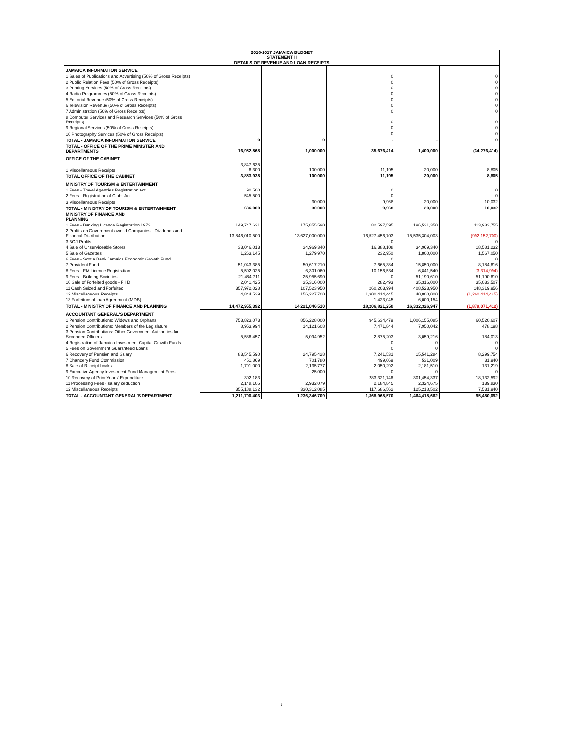| 2016-2017 JAMAICA BUDGET STATEMENT II | | | | | |
| --- | --- | --- | --- | --- | --- |
| DETAILS OF REVENUE AND LOAN RECEIPTS | | | | | |
| JAMAICA INFORMATION SERVICE | | | | | |
| 1 Sales of Publications and Advertising (50% of Gross Receipts) | | | 0 | | 0 |
| 2 Public Relation Fees (50% of Gross Receipts) | | | 0 | | 0 |
| 3 Printing Services (50% of Gross Receipts) | | | 0 | | 0 |
| 4 Radio Programmes (50% of Gross Receipts) | | | 0 | | 0 |
| 5 Editorial Revenue (50% of Gross Receipts) | | | 0 | | 0 |
| 6 Television Revenue (50% of Gross Receipts) | | | 0 | | 0 |
| 7 Administration (50% of Gross Receipts) | | | 0 | | 0 |
| 8 Computer Services and Research Services (50% of Gross Receipts) | | | 0 | | 0 |
| 9 Regional Services (50% of Gross Receipts) | | | 0 | | 0 |
| 10 Photography Services (50% of Gross Receipts) | | | 0 | | 0 |
| TOTAL - JAMAICA INFORMATION SERVICE | 0 | 0 | - | - | 0 |
| TOTAL - OFFICE OF THE PRIME MINISTER AND DEPARTMENTS | 16,952,568 | 1,000,000 | 35,676,414 | 1,400,000 | (34,276,414) |
| OFFICE OF THE CABINET | | | | | |
| 1 Miscellaneous Receipts | 3,847,635 6,300 | 100,000 | 11,195 | 20,000 | 8,805 |
| TOTAL OFFICE OF THE CABINET | 3,853,935 | 100,000 | 11,195 | 20,000 | 8,805 |
| MINISTRY OF TOURISM & ENTERTAINMENT | | | | | |
| 1 Fees - Travel Agencies Registration Act | 90,500 | | 0 | | 0 |
| 2 Fees - Registration of Clubs Act | 545,500 | | 0 | | 0 |
| 3 Miscellaneous Receipts | | 30,000 | 9,968 | 20,000 | 10,032 |
| TOTAL - MINISTRY OF TOURISM & ENTERTAINMENT | 636,000 | 30,000 | 9,968 | 20,000 | 10,032 |
| MINISTRY OF FINANCE AND PLANNING | | | | | |
| 1 Fees - Banking Licence Registration 1973 | 149,747,621 | 175,855,590 | 82,597,595 | 196,531,350 | 113,933,755 |
| 2 Profits on Government owned Companies - Dividends and Financal Distribution | 13,846,010,500 | 13,627,000,000 | 16,527,456,703 | 15,535,304,003 | (992,152,700) |
| 3 BOJ Profits | | | 0 | | 0 |
| 4 Sale of Unserviceable Stores | 33,046,013 | 34,969,340 | 16,388,108 | 34,969,340 | 18,581,232 |
| 5 Sale of Gazettes | 1,263,145 | 1,279,970 | 232,950 | 1,800,000 | 1,567,050 |
| 6 Fees - Scotia Bank Jamaica Economic Growth Fund | | | 0 | | 0 |
| 7 Provident Fund | 51,043,385 | 50,617,210 | 7,665,384 | 15,850,000 | 8,184,616 |
| 8 Fees - FIA Licence Registration | 5,502,025 | 6,301,060 | 10,156,534 | 6,841,540 | (3,314,994) |
| 9 Fees - Building Societies | 21,484,711 | 25,955,690 | 0 | 51,190,610 | 51,190,610 |
| 10 Sale of Forfeited goods - F I D | 2,041,425 | 35,316,000 | 282,493 | 35,316,000 | 35,033,507 |
| 11 Cash Seized and Forfeited | 357,972,028 | 107,523,950 | 260,203,994 | 408,523,950 | 148,319,956 |
| 12 Miscellaneous Receipts | 4,844,539 | 156,227,700 | 1,300,414,445 | 40,000,000 | (1,260,414,445) |
| 13 Forfeiture of loan Agreement (MDB) | | | 1,423,045 | 6,000,154 | |
| TOTAL - MINISTRY OF FINANCE AND PLANNING | 14,472,955,392 | 14,221,046,510 | 18,206,821,250 | 16,332,326,947 | (1,879,071,412) |
| ACCOUNTANT GENERAL'S DEPARTMENT | | | | | |
| 1 Pension Contributions: Widows and Orphans | 753,823,073 | 856,228,000 | 945,634,479 | 1,006,155,085 | 60,520,607 |
| 2 Pension Contributions: Members of the Legislature | 8,953,994 | 14,121,608 | 7,471,844 | 7,950,042 | 478,198 |
| 3 Pension Contributions: Other Government Authorities for Seconded Officers | 5,586,457 | 5,094,952 | 2,875,203 | 3,059,216 | 184,013 |
| 4 Registration of Jamaica Investment Capital Growth Funds | | | 0 | 0 | 0 |
| 5 Fees on Government Guaranteed Loans | | | 0 | 0 | 0 |
| 6 Recovery of Pension and Salary | 83,545,590 | 24,795,428 | 7,241,531 | 15,541,284 | 8,299,754 |
| 7 Chancery Fund Commission | 451,869 | 701,780 | 499,069 | 531,009 | 31,940 |
| 8 Sale of Receipt books | 1,791,000 | 2,135,777 | 2,050,292 | 2,181,510 | 131,219 |
| 9 Executive Agency Investment Fund Management Fees | | 25,000 | 0 | 0 | 0 |
| 10 Recovery of Prior Years' Expenditure | 302,183 | | 283,321,746 | 301,454,337 | 18,132,592 |
| 11 Processing Fees - salary deduction | 2,148,105 | 2,932,079 | 2,184,845 | 2,324,675 | 139,830 |
| 12 Miscellaneous Receipts | 355,188,132 | 330,312,085 | 117,686,562 | 125,218,502 | 7,531,940 |
| TOTAL - ACCOUNTANT GENERAL'S DEPARTMENT | 1,211,790,403 | 1,236,346,709 | 1,368,965,570 | 1,464,415,662 | 95,450,092 |
5